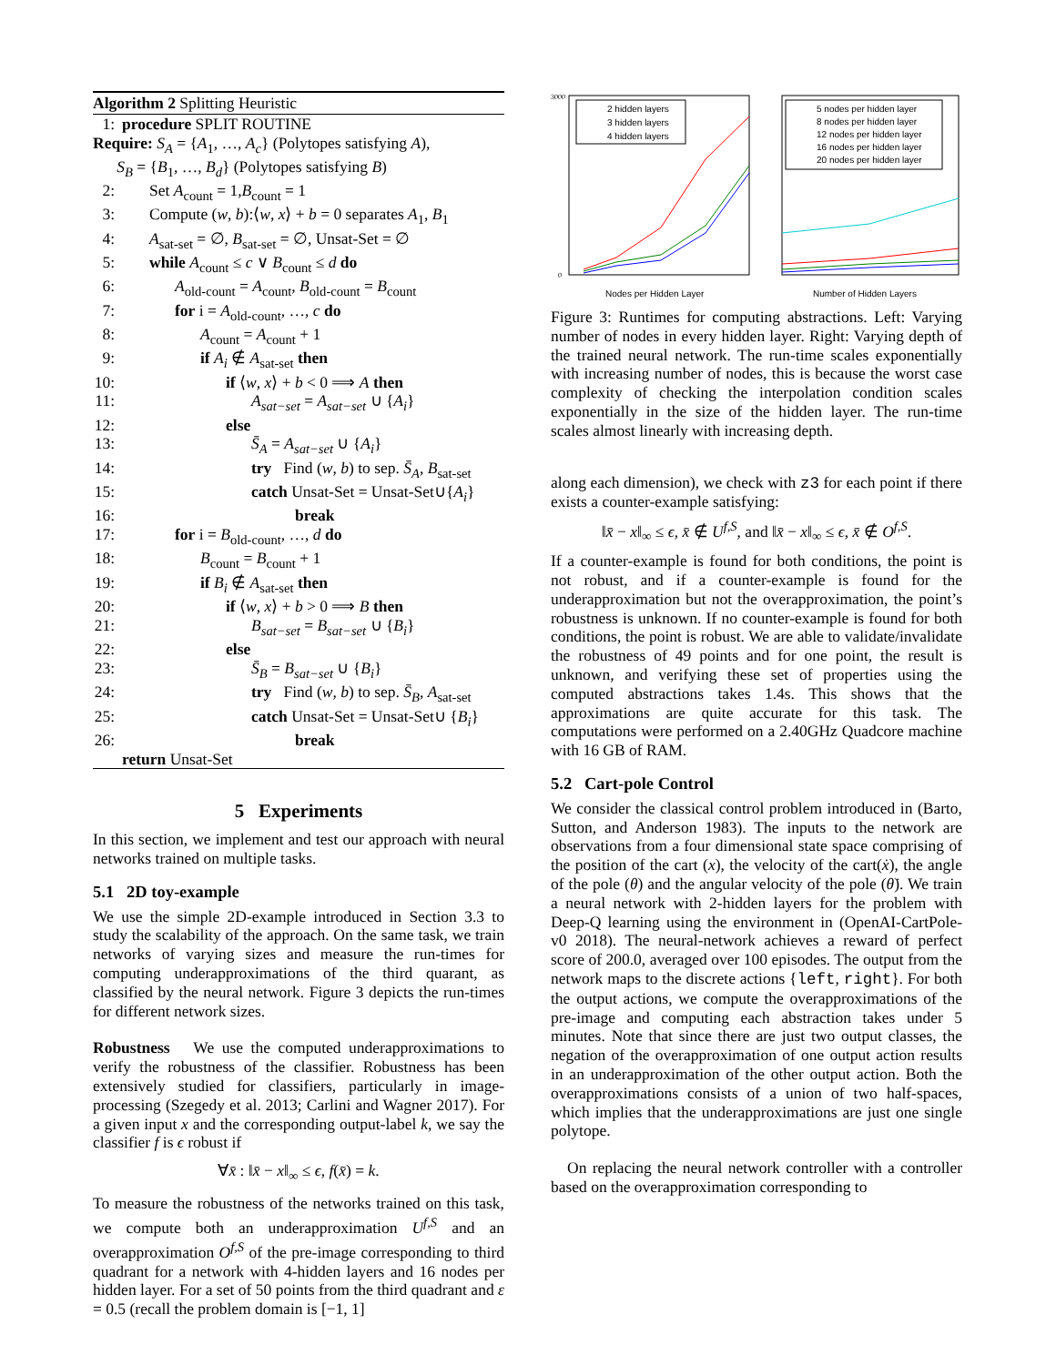Algorithm 2 Splitting Heuristic
1: procedure SPLIT ROUTINE
Require: S<sub>A</sub> = {A<sub>1</sub>, …, A<sub>c</sub>} (Polytopes satisfying A),
S<sub>B</sub> = {B<sub>1</sub>, …, B<sub>d</sub>} (Polytopes satisfying B)
2: Set A<sub>count</sub> = 1,B<sub>count</sub> = 1
3: Compute (w, b):⟨w, x⟩ + b = 0 separates A<sub>1</sub>, B<sub>1</sub>
4: A<sub>sat-set</sub> = ∅, B<sub>sat-set</sub> = ∅, Unsat-Set = ∅
5: while A<sub>count</sub> ≤ c ∨ B<sub>count</sub> ≤ d do
6: A<sub>old-count</sub> = A<sub>count</sub>, B<sub>old-count</sub> = B<sub>count</sub>
7: for i = A<sub>old-count</sub>, …, c do
8: A<sub>count</sub> = A<sub>count</sub> + 1
9: if A<sub>i</sub> ∉ A<sub>sat-set</sub> then
10: if ⟨w, x⟩ + b < 0 ⟹ A then
11: A<sub>sat−set</sub> = A<sub>sat−set</sub> ∪ {A<sub>i</sub>}
12: else
13: S̄<sub>A</sub> = A<sub>sat−set</sub> ∪ {A<sub>i</sub>}
14: try Find (w, b) to sep. S̄<sub>A</sub>, B<sub>sat-set</sub>
15: catch Unsat-Set = Unsat-Set∪{A<sub>i</sub>}
16: break
17: for i = B<sub>old-count</sub>, …, d do
18: B<sub>count</sub> = B<sub>count</sub> + 1
19: if B<sub>i</sub> ∉ A<sub>sat-set</sub> then
20: if ⟨w, x⟩ + b > 0 ⟹ B then
21: B<sub>sat−set</sub> = B<sub>sat−set</sub> ∪ {B<sub>i</sub>}
22: else
23: S̄<sub>B</sub> = B<sub>sat−set</sub> ∪ {B<sub>i</sub>}
24: try Find (w, b) to sep. S̄<sub>B</sub>, A<sub>sat-set</sub>
25: catch Unsat-Set = Unsat-Set∪ {B<sub>i</sub>}
26: break
return Unsat-Set
5 Experiments
In this section, we implement and test our approach with neural networks trained on multiple tasks.
5.1 2D toy-example
We use the simple 2D-example introduced in Section 3.3 to study the scalability of the approach. On the same task, we train networks of varying sizes and measure the run-times for computing underapproximations of the third quarant, as classified by the neural network. Figure 3 depicts the run-times for different network sizes.
Robustness We use the computed underapproximations to verify the robustness of the classifier. Robustness has been extensively studied for classifiers, particularly in image-processing (Szegedy et al. 2013; Carlini and Wagner 2017). For a given input x and the corresponding output-label k, we say the classifier f is ϵ robust if
∀x̄ : ‖x̄ − x‖<sub>∞</sub> ≤ ϵ, f(x̄) = k.
To measure the robustness of the networks trained on this task, we compute both an underapproximation U<sup>f,S</sup> and an overapproximation O<sup>f,S</sup> of the pre-image corresponding to third quadrant for a network with 4-hidden layers and 16 nodes per hidden layer. For a set of 50 points from the third quadrant and ε = 0.5 (recall the problem domain is [−1, 1]
2 hidden layers
3 hidden layers
4 hidden layers
3000
0
Nodes per Hidden Layer
5 nodes per hidden layer
8 nodes per hidden layer
12 nodes per hidden layer
16 nodes per hidden layer
20 nodes per hidden layer
Number of Hidden Layers
Figure 3: Runtimes for computing abstractions. Left: Varying number of nodes in every hidden layer. Right: Varying depth of the trained neural network. The run-time scales exponentially with increasing number of nodes, this is because the worst case complexity of checking the interpolation condition scales exponentially in the size of the hidden layer. The run-time scales almost linearly with increasing depth.
along each dimension), we check with z3 for each point if there exists a counter-example satisfying:
‖x̄ − x‖<sub>∞</sub> ≤ ϵ, x̄ ∉ U<sup>f,S</sup>, and ‖x̄ − x‖<sub>∞</sub> ≤ ϵ, x̄ ∉ O<sup>f,S</sup>.
If a counter-example is found for both conditions, the point is not robust, and if a counter-example is found for the underapproximation but not the overapproximation, the point’s robustness is unknown. If no counter-example is found for both conditions, the point is robust. We are able to validate/invalidate the robustness of 49 points and for one point, the result is unknown, and verifying these set of properties using the computed abstractions takes 1.4s. This shows that the approximations are quite accurate for this task. The computations were performed on a 2.40GHz Quadcore machine with 16 GB of RAM.
5.2 Cart-pole Control
We consider the classical control problem introduced in (Barto, Sutton, and Anderson 1983). The inputs to the network are observations from a four dimensional state space comprising of the position of the cart (x), the velocity of the cart(ẋ), the angle of the pole (θ) and the angular velocity of the pole (θ̇). We train a neural network with 2-hidden layers for the problem with Deep-Q learning using the environment in (OpenAI-CartPole-v0 2018). The neural-network achieves a reward of perfect score of 200.0, averaged over 100 episodes. The output from the network maps to the discrete actions {left, right}. For both the output actions, we compute the overapproximations of the pre-image and computing each abstraction takes under 5 minutes. Note that since there are just two output classes, the negation of the overapproximation of one output action results in an underapproximation of the other output action. Both the overapproximations consists of a union of two half-spaces, which implies that the underapproximations are just one single polytope.
On replacing the neural network controller with a controller based on the overapproximation corresponding to